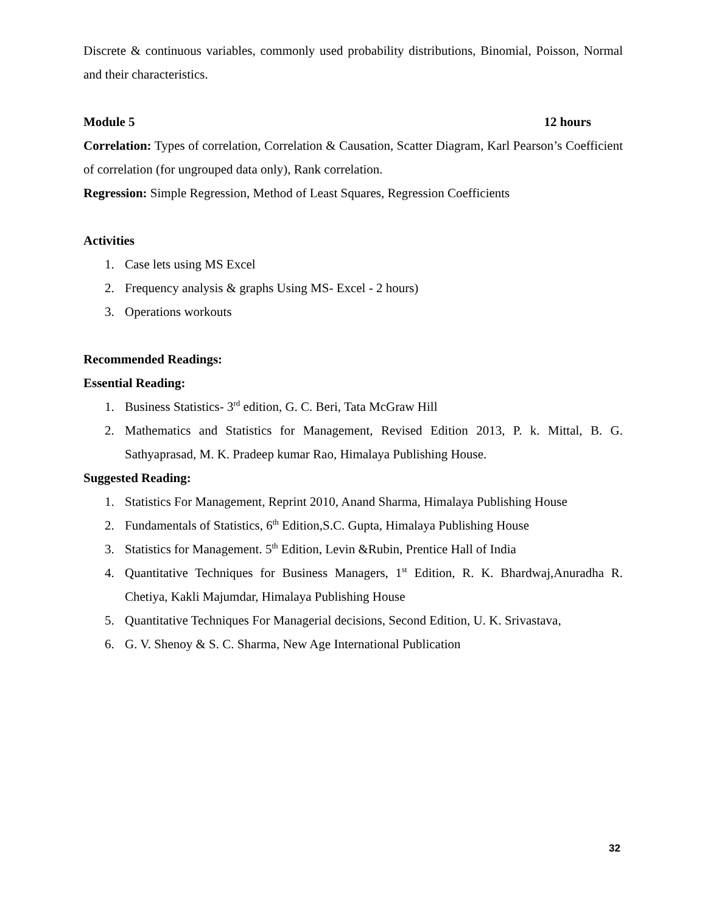Discrete & continuous variables, commonly used probability distributions, Binomial, Poisson, Normal and their characteristics.
Module 5 12 hours
Correlation: Types of correlation, Correlation & Causation, Scatter Diagram, Karl Pearson’s Coefficient of correlation (for ungrouped data only), Rank correlation.
Regression: Simple Regression, Method of Least Squares, Regression Coefficients
Activities
1. Case lets using MS Excel
2. Frequency analysis & graphs Using MS- Excel - 2 hours)
3. Operations workouts
Recommended Readings:
Essential Reading:
1. Business Statistics- 3<sup>rd</sup> edition, G. C. Beri, Tata McGraw Hill
2. Mathematics and Statistics for Management, Revised Edition 2013, P. k. Mittal, B. G. Sathyaprasad, M. K. Pradeep kumar Rao, Himalaya Publishing House.
Suggested Reading:
1. Statistics For Management, Reprint 2010, Anand Sharma, Himalaya Publishing House
2. Fundamentals of Statistics, 6<sup>th</sup> Edition,S.C. Gupta, Himalaya Publishing House
3. Statistics for Management. 5<sup>th</sup> Edition, Levin &Rubin, Prentice Hall of India
4. Quantitative Techniques for Business Managers, 1<sup>st</sup> Edition, R. K. Bhardwaj,Anuradha R. Chetiya, Kakli Majumdar, Himalaya Publishing House
5. Quantitative Techniques For Managerial decisions, Second Edition, U. K. Srivastava,
6. G. V. Shenoy & S. C. Sharma, New Age International Publication
32